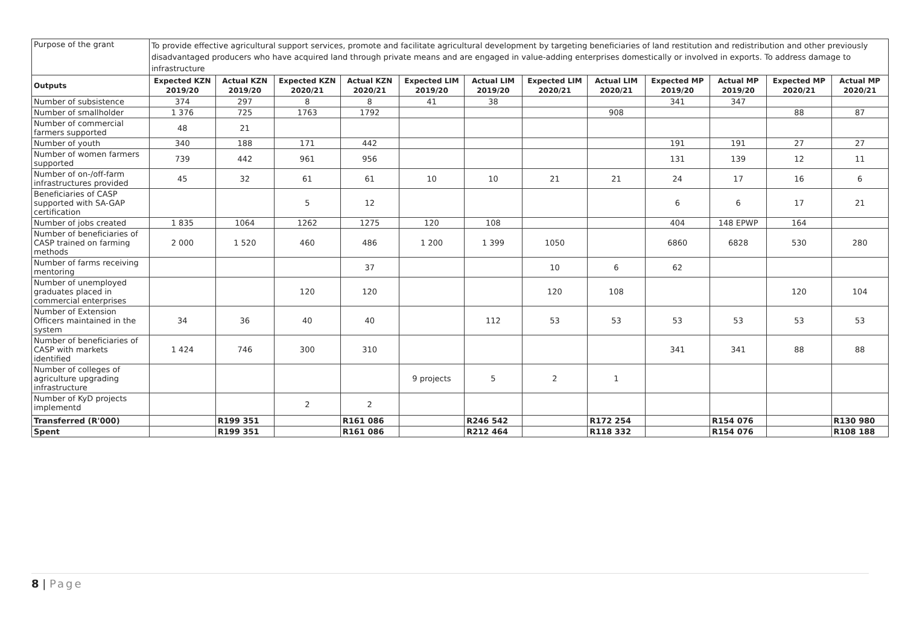| Purpose of the grant | To provide effective agricultural support services, promote and facilitate agricultural development by targeting beneficiaries of land restitution and redistribution and other previously disadvantaged producers who have acquired land through private means and are engaged in value-adding enterprises domestically or involved in exports. To address damage to infrastructure | | | | | | | | | | | |
| Outputs | Expected KZN 2019/20 | Actual KZN 2019/20 | Expected KZN 2020/21 | Actual KZN 2020/21 | Expected LIM 2019/20 | Actual LIM 2019/20 | Expected LIM 2020/21 | Actual LIM 2020/21 | Expected MP 2019/20 | Actual MP 2019/20 | Expected MP 2020/21 | Actual MP 2020/21 |
| Number of subsistence | 374 | 297 | 8 | 8 | 41 | 38 | | | 341 | 347 | | |
| Number of smallholder | 1 376 | 725 | 1763 | 1792 | | | | 908 | | | 88 | 87 |
| Number of commercial farmers supported | 48 | 21 | | | | | | | | | | |
| Number of youth | 340 | 188 | 171 | 442 | | | | | 191 | 191 | 27 | 27 |
| Number of women farmers supported | 739 | 442 | 961 | 956 | | | | | 131 | 139 | 12 | 11 |
| Number of on-/off-farm infrastructures provided | 45 | 32 | 61 | 61 | 10 | 10 | 21 | 21 | 24 | 17 | 16 | 6 |
| Beneficiaries of CASP supported with SA-GAP certification | | | 5 | 12 | | | | | 6 | 6 | 17 | 21 |
| Number of jobs created | 1 835 | 1064 | 1262 | 1275 | 120 | 108 | | | 404 | 148 EPWP | 164 | |
| Number of beneficiaries of CASP trained on farming methods | 2 000 | 1 520 | 460 | 486 | 1 200 | 1 399 | 1050 | | 6860 | 6828 | 530 | 280 |
| Number of farms receiving mentoring | | | | 37 | | | 10 | 6 | 62 | | | |
| Number of unemployed graduates placed in commercial enterprises | | | 120 | 120 | | | 120 | 108 | | | 120 | 104 |
| Number of Extension Officers maintained in the system | 34 | 36 | 40 | 40 | | 112 | 53 | 53 | 53 | 53 | 53 | 53 |
| Number of beneficiaries of CASP with markets identified | 1 424 | 746 | 300 | 310 | | | | | 341 | 341 | 88 | 88 |
| Number of colleges of agriculture upgrading infrastructure | | | | | 9 projects | 5 | 2 | 1 | | | | |
| Number of KyD projects implementd | | | 2 | 2 | | | | | | | | |
| Transferred (R'000) | | R199 351 | | R161 086 | | R246 542 | | R172 254 | | R154 076 | | R130 980 |
| Spent | | R199 351 | | R161 086 | | R212 464 | | R118 332 | | R154 076 | | R108 188 |
8 | Page